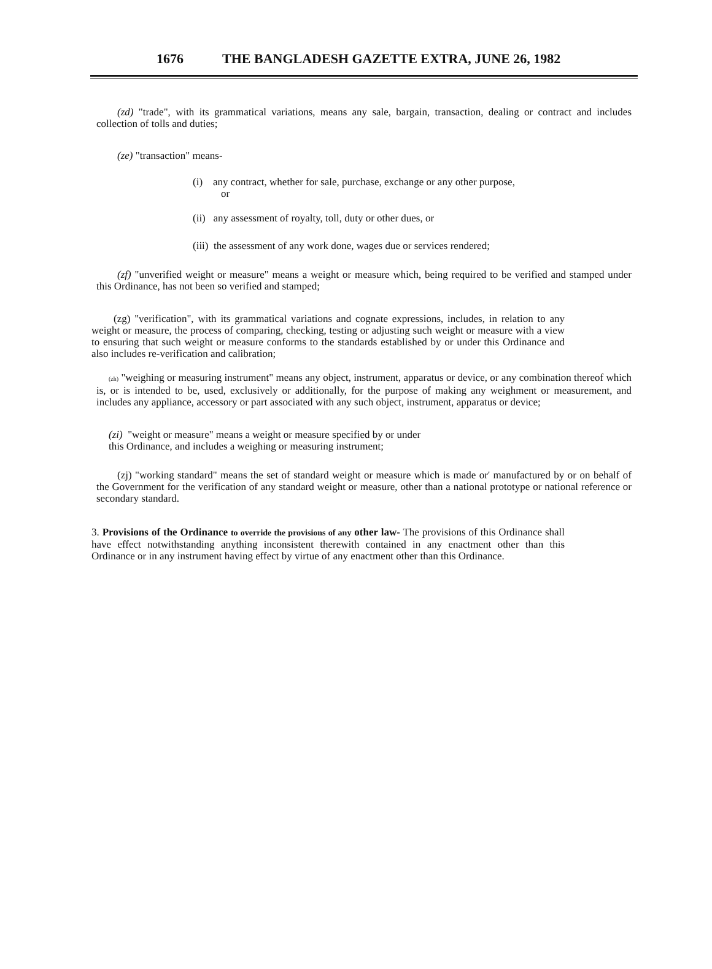1676 THE BANGLADESH GAZETTE EXTRA, JUNE 26, 1982
(zd) "trade", with its grammatical variations, means any sale, bargain, transaction, dealing or contract and includes collection of tolls and duties;
(ze) "transaction" means-
(i) any contract, whether for sale, purchase, exchange or any other purpose,
or
(ii) any assessment of royalty, toll, duty or other dues, or
(iii) the assessment of any work done, wages due or services rendered;
(zf) "unverified weight or measure" means a weight or measure which, being required to be verified and stamped under this Ordinance, has not been so verified and stamped;
(zg) "verification", with its grammatical variations and cognate expressions, includes, in relation to any weight or measure, the process of comparing, checking, testing or adjusting such weight or measure with a view to ensuring that such weight or measure conforms to the standards established by or under this Ordinance and also includes re-verification and calibration;
(zh) "weighing or measuring instrument" means any object, instrument, apparatus or device, or any combination thereof which is, or is intended to be, used, exclusively or additionally, for the purpose of making any weighment or measurement, and includes any appliance, accessory or part associated with any such object, instrument, apparatus or device;
(zi) "weight or measure" means a weight or measure specified by or under
this Ordinance, and includes a weighing or measuring instrument;
(zj) "working standard" means the set of standard weight or measure which is made or' manufactured by or on behalf of the Government for the verification of any standard weight or measure, other than a national prototype or national reference or secondary standard.
3. Provisions of the Ordinance to override the provisions of any other law- The provisions of this Ordinance shall have effect notwithstanding anything inconsistent therewith contained in any enactment other than this Ordinance or in any instrument having effect by virtue of any enactment other than this Ordinance.